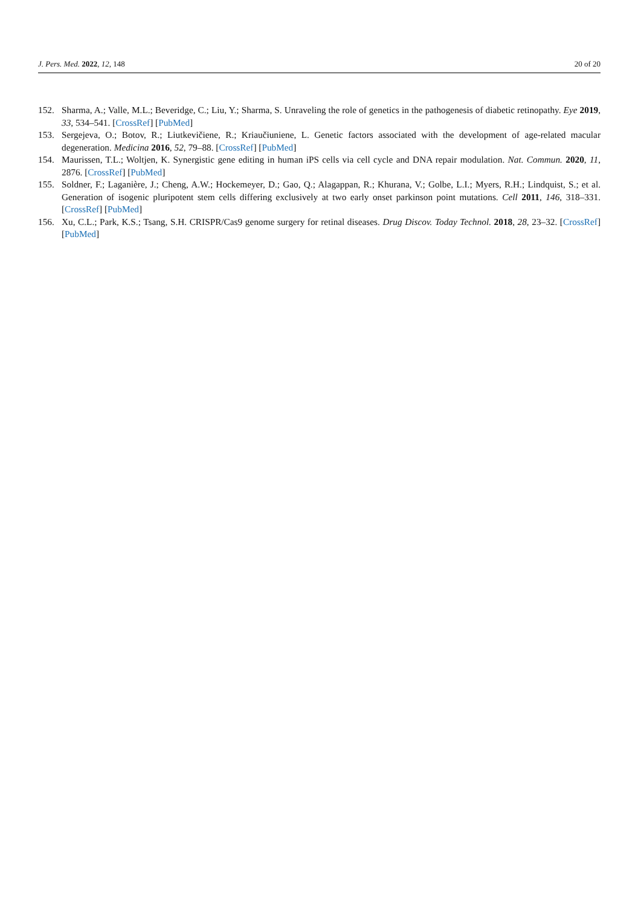J. Pers. Med. 2022, 12, 148 20 of 20
152. Sharma, A.; Valle, M.L.; Beveridge, C.; Liu, Y.; Sharma, S. Unraveling the role of genetics in the pathogenesis of diabetic retinopathy. Eye 2019, 33, 534–541. [CrossRef] [PubMed]
153. Sergejeva, O.; Botov, R.; Liutkevičiene, R.; Kriaučiuniene, L. Genetic factors associated with the development of age-related macular degeneration. Medicina 2016, 52, 79–88. [CrossRef] [PubMed]
154. Maurissen, T.L.; Woltjen, K. Synergistic gene editing in human iPS cells via cell cycle and DNA repair modulation. Nat. Commun. 2020, 11, 2876. [CrossRef] [PubMed]
155. Soldner, F.; Laganière, J.; Cheng, A.W.; Hockemeyer, D.; Gao, Q.; Alagappan, R.; Khurana, V.; Golbe, L.I.; Myers, R.H.; Lindquist, S.; et al. Generation of isogenic pluripotent stem cells differing exclusively at two early onset parkinson point mutations. Cell 2011, 146, 318–331. [CrossRef] [PubMed]
156. Xu, C.L.; Park, K.S.; Tsang, S.H. CRISPR/Cas9 genome surgery for retinal diseases. Drug Discov. Today Technol. 2018, 28, 23–32. [CrossRef] [PubMed]